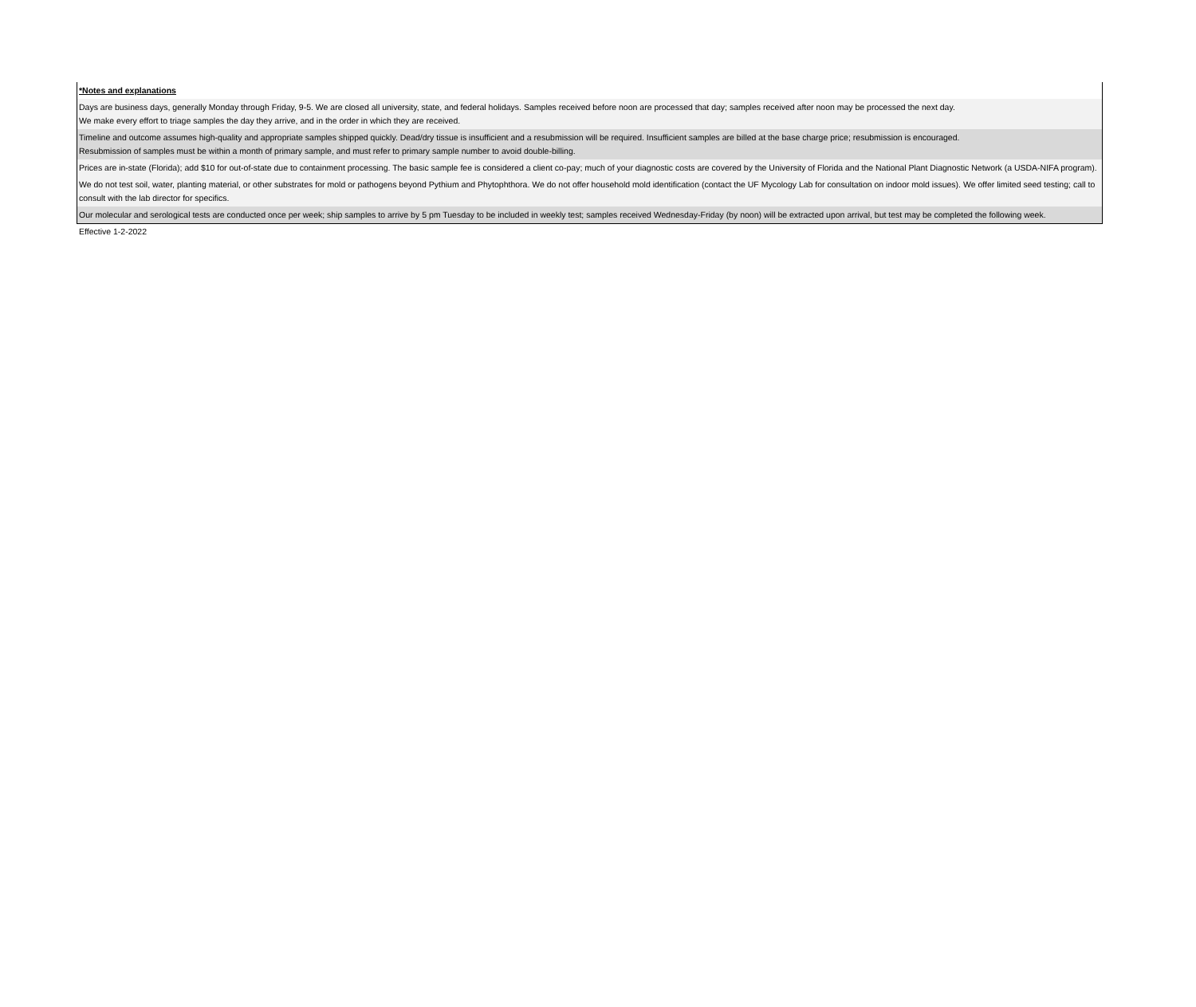*Notes and explanations
Days are business days, generally Monday through Friday, 9-5. We are closed all university, state, and federal holidays. Samples received before noon are processed that day; samples received after noon may be processed the next day.
We make every effort to triage samples the day they arrive, and in the order in which they are received.
Timeline and outcome assumes high-quality and appropriate samples shipped quickly. Dead/dry tissue is insufficient and a resubmission will be required. Insufficient samples are billed at the base charge price; resubmission is encouraged.
Resubmission of samples must be within a month of primary sample, and must refer to primary sample number to avoid double-billing.
Prices are in-state (Florida); add $10 for out-of-state due to containment processing. The basic sample fee is considered a client co-pay; much of your diagnostic costs are covered by the University of Florida and the National Plant Diagnostic Network (a USDA-NIFA program).
We do not test soil, water, planting material, or other substrates for mold or pathogens beyond Pythium and Phytophthora. We do not offer household mold identification (contact the UF Mycology Lab for consultation on indoor mold issues). We offer limited seed testing; call to consult with the lab director for specifics.
Our molecular and serological tests are conducted once per week; ship samples to arrive by 5 pm Tuesday to be included in weekly test; samples received Wednesday-Friday (by noon) will be extracted upon arrival, but test may be completed the following week.
Effective 1-2-2022